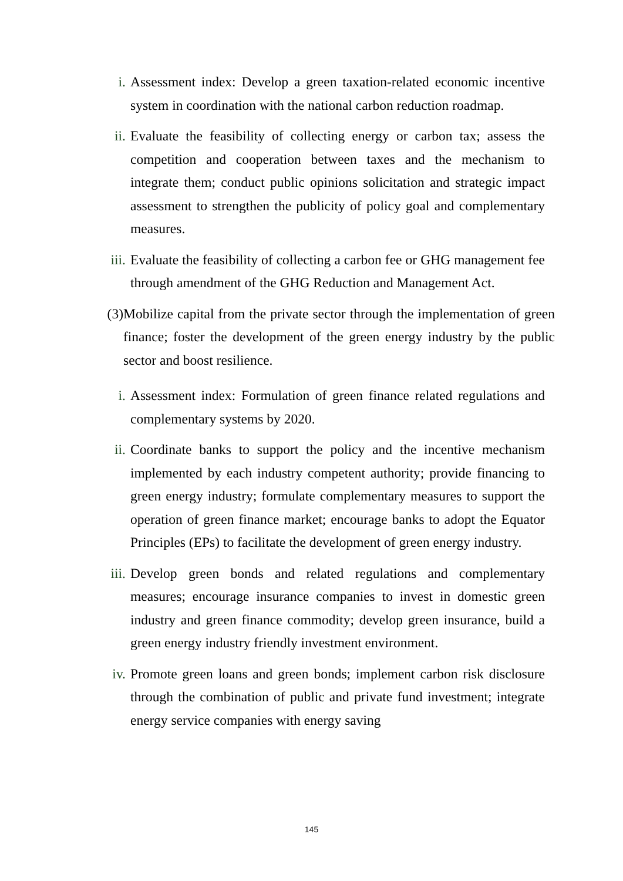i. Assessment index: Develop a green taxation-related economic incentive system in coordination with the national carbon reduction roadmap.
ii. Evaluate the feasibility of collecting energy or carbon tax; assess the competition and cooperation between taxes and the mechanism to integrate them; conduct public opinions solicitation and strategic impact assessment to strengthen the publicity of policy goal and complementary measures.
iii. Evaluate the feasibility of collecting a carbon fee or GHG management fee through amendment of the GHG Reduction and Management Act.
(3) Mobilize capital from the private sector through the implementation of green finance; foster the development of the green energy industry by the public sector and boost resilience.
i. Assessment index: Formulation of green finance related regulations and complementary systems by 2020.
ii. Coordinate banks to support the policy and the incentive mechanism implemented by each industry competent authority; provide financing to green energy industry; formulate complementary measures to support the operation of green finance market; encourage banks to adopt the Equator Principles (EPs) to facilitate the development of green energy industry.
iii. Develop green bonds and related regulations and complementary measures; encourage insurance companies to invest in domestic green industry and green finance commodity; develop green insurance, build a green energy industry friendly investment environment.
iv. Promote green loans and green bonds; implement carbon risk disclosure through the combination of public and private fund investment; integrate energy service companies with energy saving
145